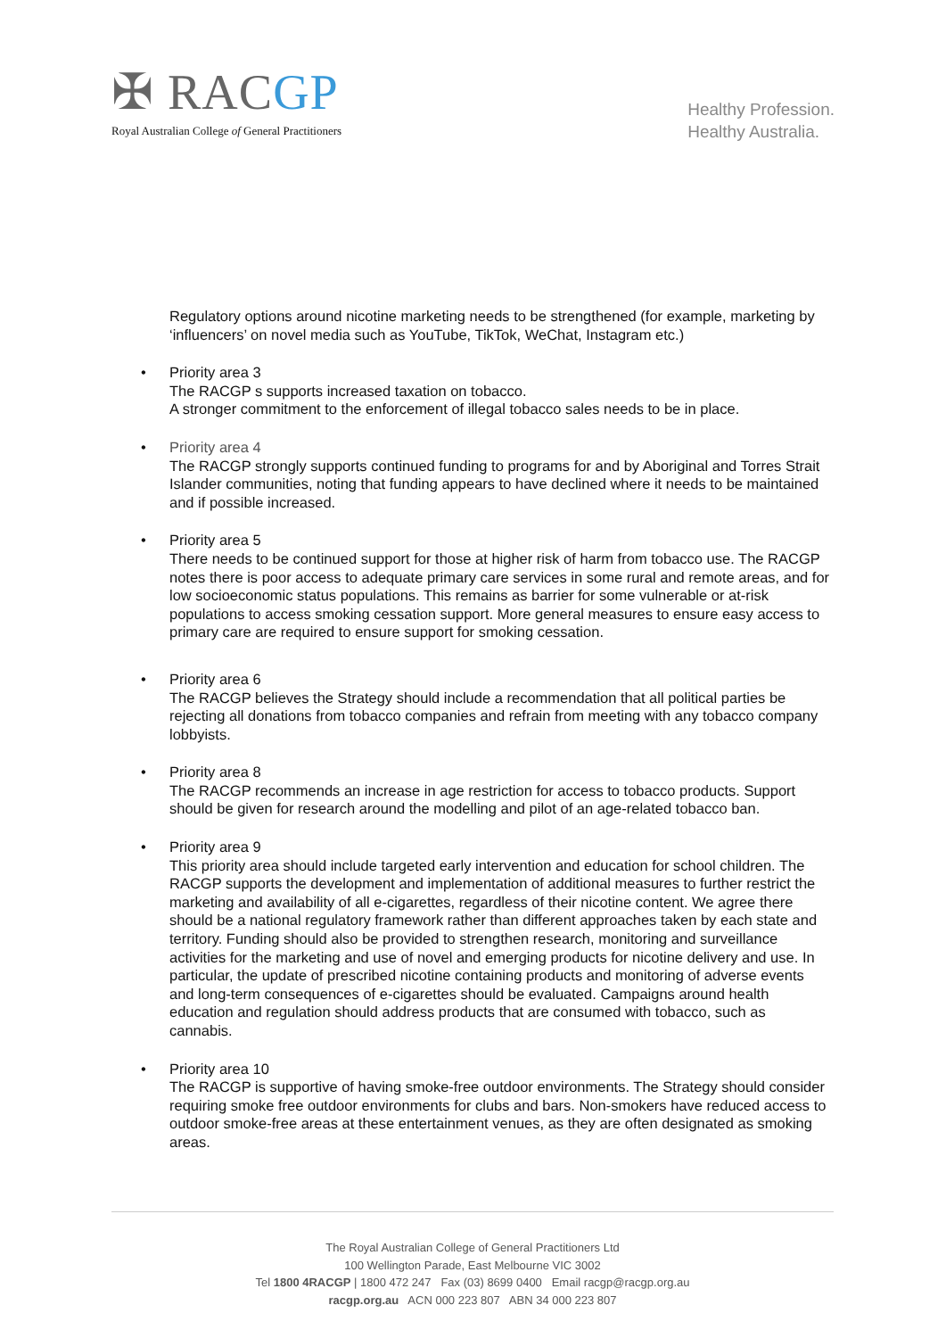✠ RACGP
Royal Australian College of General Practitioners
Healthy Profession.
Healthy Australia.
Regulatory options around nicotine marketing needs to be strengthened (for example, marketing by ‘influencers’ on novel media such as YouTube, TikTok, WeChat, Instagram etc.)
• Priority area 3
The RACGP s supports increased taxation on tobacco.
A stronger commitment to the enforcement of illegal tobacco sales needs to be in place.
• Priority area 4
The RACGP strongly supports continued funding to programs for and by Aboriginal and Torres Strait Islander communities, noting that funding appears to have declined where it needs to be maintained and if possible increased.
• Priority area 5
There needs to be continued support for those at higher risk of harm from tobacco use. The RACGP notes there is poor access to adequate primary care services in some rural and remote areas, and for low socioeconomic status populations. This remains as barrier for some vulnerable or at-risk populations to access smoking cessation support. More general measures to ensure easy access to primary care are required to ensure support for smoking cessation.
• Priority area 6
The RACGP believes the Strategy should include a recommendation that all political parties be rejecting all donations from tobacco companies and refrain from meeting with any tobacco company lobbyists.
• Priority area 8
The RACGP recommends an increase in age restriction for access to tobacco products. Support should be given for research around the modelling and pilot of an age-related tobacco ban.
• Priority area 9
This priority area should include targeted early intervention and education for school children. The RACGP supports the development and implementation of additional measures to further restrict the marketing and availability of all e-cigarettes, regardless of their nicotine content. We agree there should be a national regulatory framework rather than different approaches taken by each state and territory. Funding should also be provided to strengthen research, monitoring and surveillance activities for the marketing and use of novel and emerging products for nicotine delivery and use. In particular, the update of prescribed nicotine containing products and monitoring of adverse events and long-term consequences of e-cigarettes should be evaluated. Campaigns around health education and regulation should address products that are consumed with tobacco, such as cannabis.
• Priority area 10
The RACGP is supportive of having smoke-free outdoor environments. The Strategy should consider requiring smoke free outdoor environments for clubs and bars. Non-smokers have reduced access to outdoor smoke-free areas at these entertainment venues, as they are often designated as smoking areas.
The Royal Australian College of General Practitioners Ltd
100 Wellington Parade, East Melbourne VIC 3002
Tel 1800 4RACGP | 1800 472 247 Fax (03) 8699 0400 Email racgp@racgp.org.au
racgp.org.au ACN 000 223 807 ABN 34 000 223 807